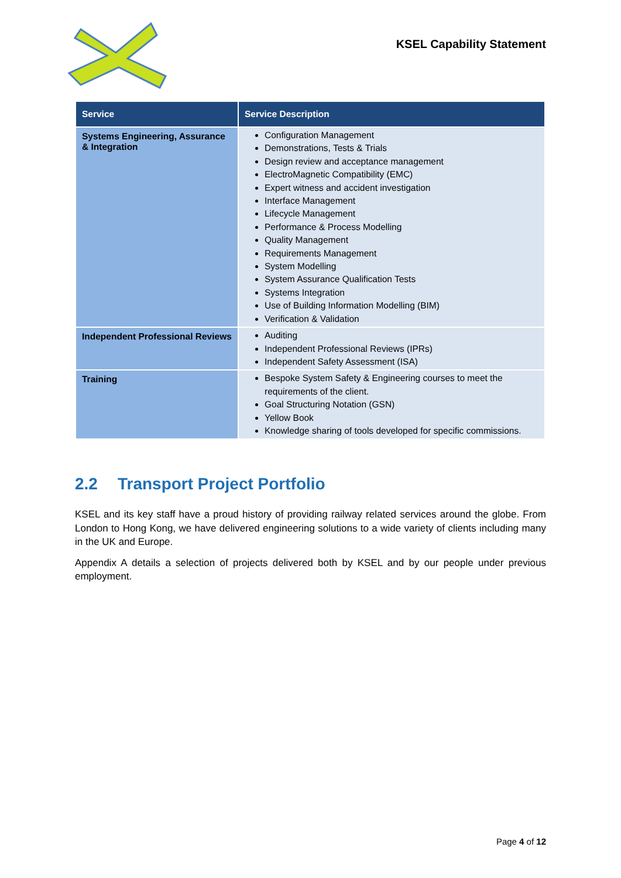KSEL Capability Statement
| Service | Service Description |
| --- | --- |
| Systems Engineering, Assurance & Integration | Configuration Management Demonstrations, Tests & Trials Design review and acceptance management ElectroMagnetic Compatibility (EMC) Expert witness and accident investigation Interface Management Lifecycle Management Performance & Process Modelling Quality Management Requirements Management System Modelling System Assurance Qualification Tests Systems Integration Use of Building Information Modelling (BIM) Verification & Validation |
| Independent Professional Reviews | Auditing Independent Professional Reviews (IPRs) Independent Safety Assessment (ISA) |
| Training | Bespoke System Safety & Engineering courses to meet the requirements of the client. Goal Structuring Notation (GSN) Yellow Book Knowledge sharing of tools developed for specific commissions. |
2.2 Transport Project Portfolio
KSEL and its key staff have a proud history of providing railway related services around the globe. From London to Hong Kong, we have delivered engineering solutions to a wide variety of clients including many in the UK and Europe.
Appendix A details a selection of projects delivered both by KSEL and by our people under previous employment.
Page 4 of 12